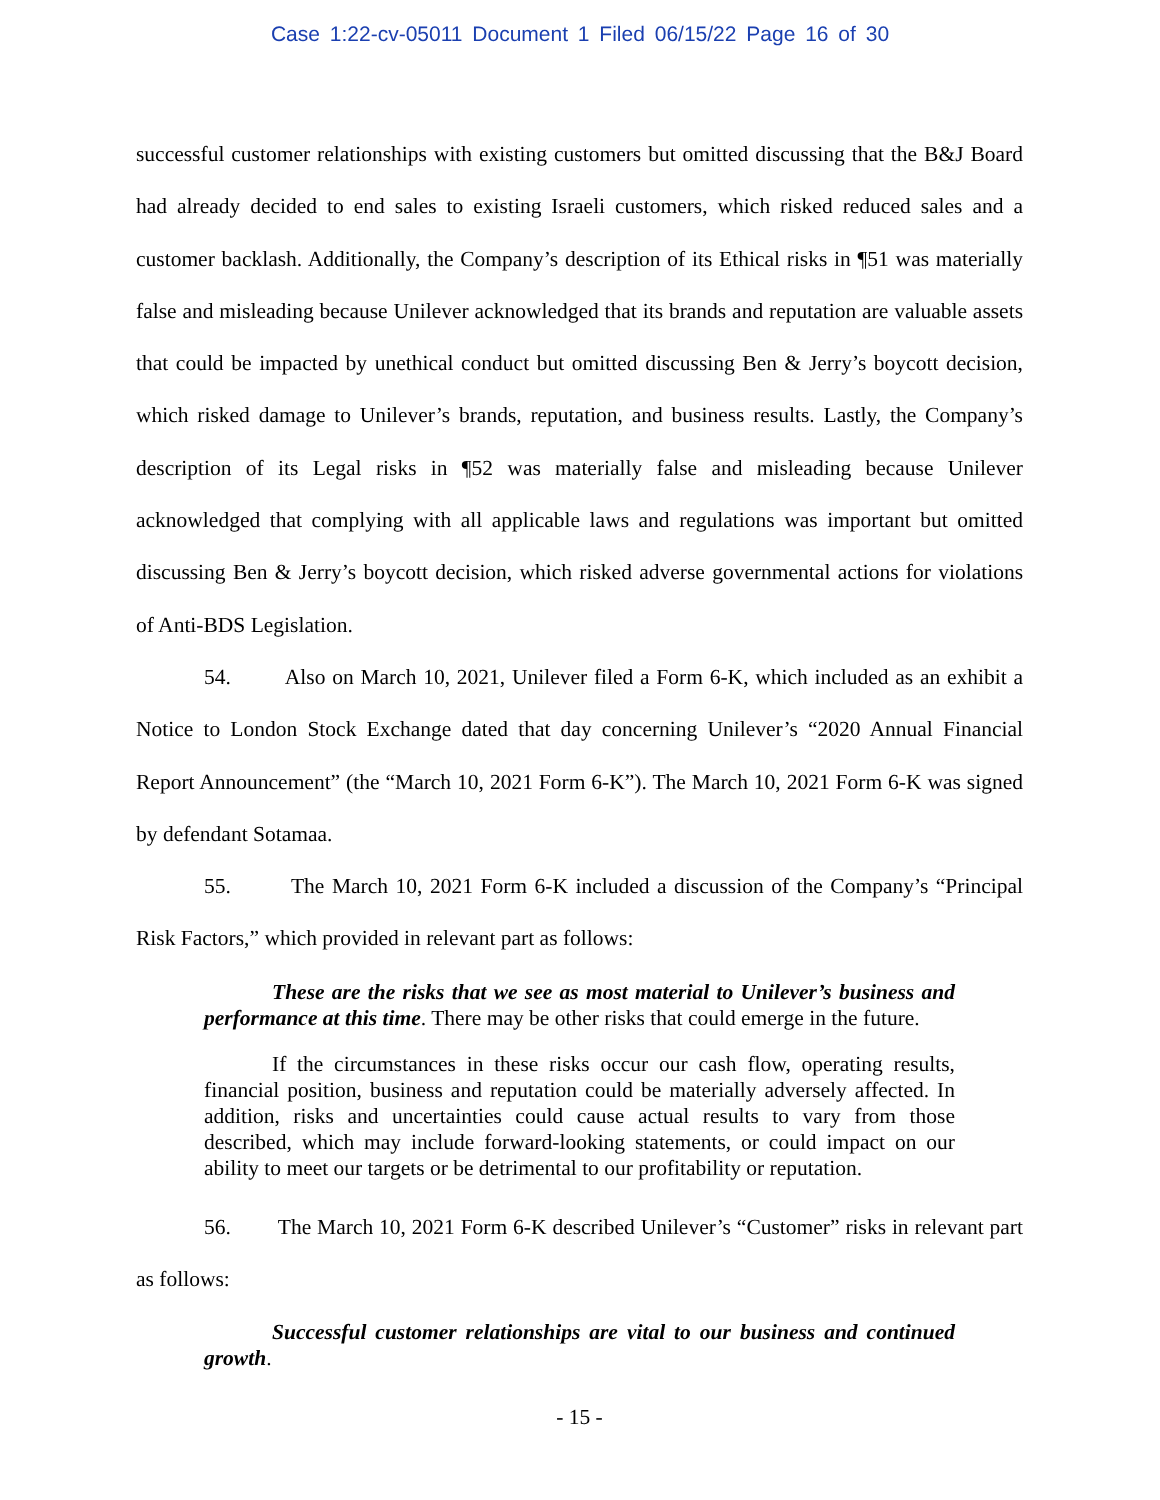Case 1:22-cv-05011 Document 1 Filed 06/15/22 Page 16 of 30
successful customer relationships with existing customers but omitted discussing that the B&J Board had already decided to end sales to existing Israeli customers, which risked reduced sales and a customer backlash. Additionally, the Company’s description of its Ethical risks in ¶51 was materially false and misleading because Unilever acknowledged that its brands and reputation are valuable assets that could be impacted by unethical conduct but omitted discussing Ben & Jerry’s boycott decision, which risked damage to Unilever’s brands, reputation, and business results. Lastly, the Company’s description of its Legal risks in ¶52 was materially false and misleading because Unilever acknowledged that complying with all applicable laws and regulations was important but omitted discussing Ben & Jerry’s boycott decision, which risked adverse governmental actions for violations of Anti-BDS Legislation.
54. Also on March 10, 2021, Unilever filed a Form 6-K, which included as an exhibit a Notice to London Stock Exchange dated that day concerning Unilever’s “2020 Annual Financial Report Announcement” (the “March 10, 2021 Form 6-K”). The March 10, 2021 Form 6-K was signed by defendant Sotamaa.
55. The March 10, 2021 Form 6-K included a discussion of the Company’s “Principal Risk Factors,” which provided in relevant part as follows:
These are the risks that we see as most material to Unilever’s business and performance at this time. There may be other risks that could emerge in the future.
If the circumstances in these risks occur our cash flow, operating results, financial position, business and reputation could be materially adversely affected. In addition, risks and uncertainties could cause actual results to vary from those described, which may include forward-looking statements, or could impact on our ability to meet our targets or be detrimental to our profitability or reputation.
56. The March 10, 2021 Form 6-K described Unilever’s “Customer” risks in relevant part as follows:
Successful customer relationships are vital to our business and continued growth.
- 15 -